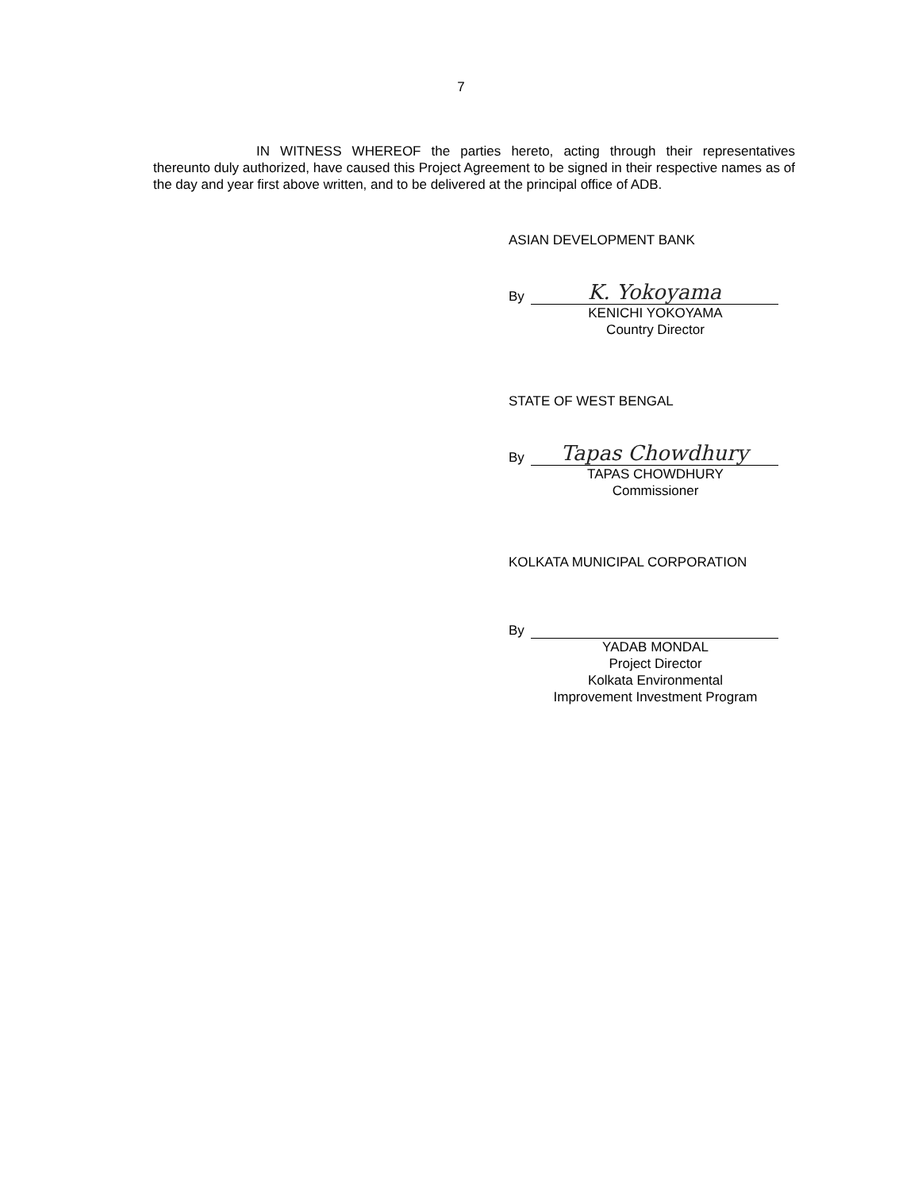7
IN WITNESS WHEREOF the parties hereto, acting through their representatives thereunto duly authorized, have caused this Project Agreement to be signed in their respective names as of the day and year first above written, and to be delivered at the principal office of ADB.
ASIAN DEVELOPMENT BANK
By
K. Yokoyama
KENICHI YOKOYAMA
Country Director
STATE OF WEST BENGAL
By
Tapas Chowdhury
TAPAS CHOWDHURY
Commissioner
KOLKATA MUNICIPAL CORPORATION
By
YADAB MONDAL
Project Director
Kolkata Environmental
Improvement Investment Program